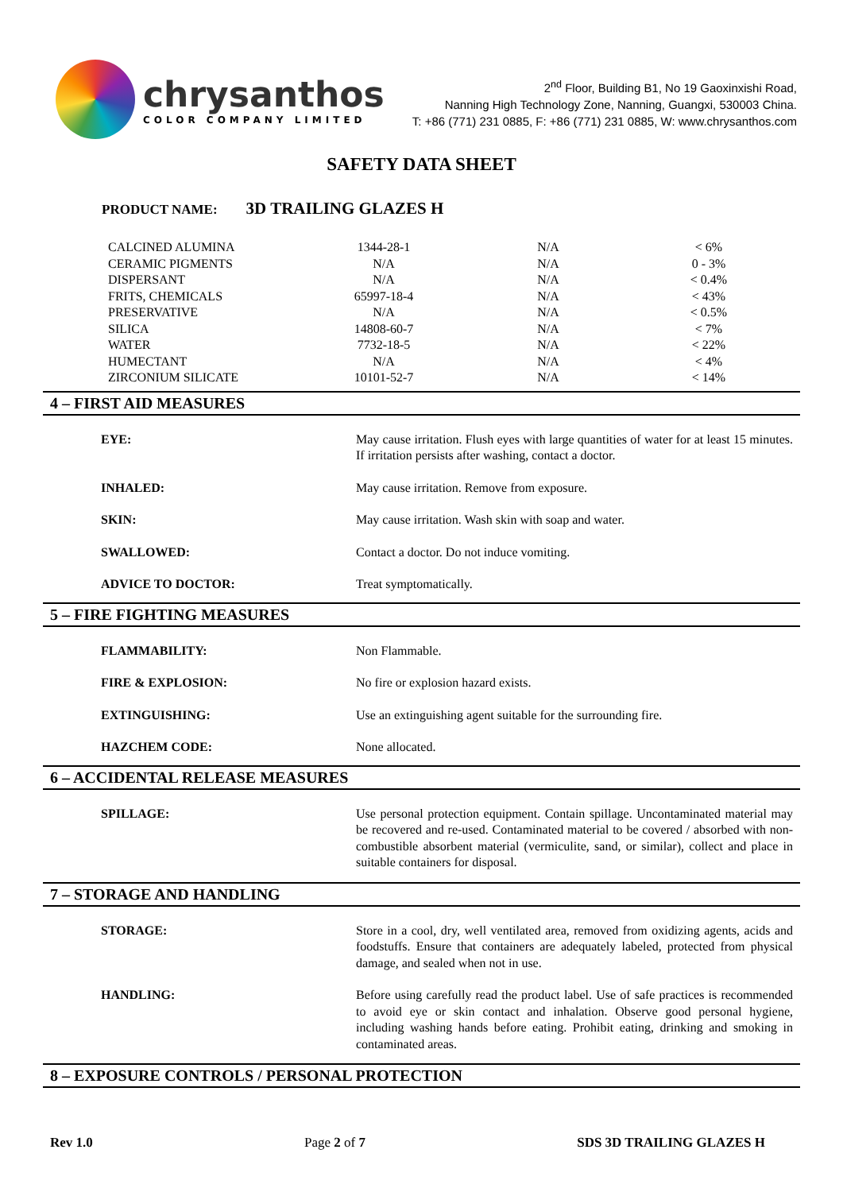chrysanthos
COLOR COMPANY LIMITED
2<sup>nd</sup> Floor, Building B1, No 19 Gaoxinxishi Road,
Nanning High Technology Zone, Nanning, Guangxi, 530003 China.
T: +86 (771) 231 0885, F: +86 (771) 231 0885, W: www.chrysanthos.com
SAFETY DATA SHEET
PRODUCT NAME: 3D TRAILING GLAZES H
| CALCINED ALUMINA | 1344-28-1 | N/A | < 6% |
| CERAMIC PIGMENTS | N/A | N/A | 0 - 3% |
| DISPERSANT | N/A | N/A | < 0.4% |
| FRITS, CHEMICALS | 65997-18-4 | N/A | < 43% |
| PRESERVATIVE | N/A | N/A | < 0.5% |
| SILICA | 14808-60-7 | N/A | < 7% |
| WATER | 7732-18-5 | N/A | < 22% |
| HUMECTANT | N/A | N/A | < 4% |
| ZIRCONIUM SILICATE | 10101-52-7 | N/A | < 14% |
4 – FIRST AID MEASURES
EYE: May cause irritation. Flush eyes with large quantities of water for at least 15 minutes. If irritation persists after washing, contact a doctor.
INHALED: May cause irritation. Remove from exposure.
SKIN: May cause irritation. Wash skin with soap and water.
SWALLOWED: Contact a doctor. Do not induce vomiting.
ADVICE TO DOCTOR: Treat symptomatically.
5 – FIRE FIGHTING MEASURES
FLAMMABILITY: Non Flammable.
FIRE & EXPLOSION: No fire or explosion hazard exists.
EXTINGUISHING: Use an extinguishing agent suitable for the surrounding fire.
HAZCHEM CODE: None allocated.
6 – ACCIDENTAL RELEASE MEASURES
SPILLAGE: Use personal protection equipment. Contain spillage. Uncontaminated material may be recovered and re-used. Contaminated material to be covered / absorbed with non-combustible absorbent material (vermiculite, sand, or similar), collect and place in suitable containers for disposal.
7 – STORAGE AND HANDLING
STORAGE: Store in a cool, dry, well ventilated area, removed from oxidizing agents, acids and foodstuffs. Ensure that containers are adequately labeled, protected from physical damage, and sealed when not in use.
HANDLING: Before using carefully read the product label. Use of safe practices is recommended to avoid eye or skin contact and inhalation. Observe good personal hygiene, including washing hands before eating. Prohibit eating, drinking and smoking in contaminated areas.
8 – EXPOSURE CONTROLS / PERSONAL PROTECTION
Rev 1.0 Page 2 of 7 SDS 3D TRAILING GLAZES H